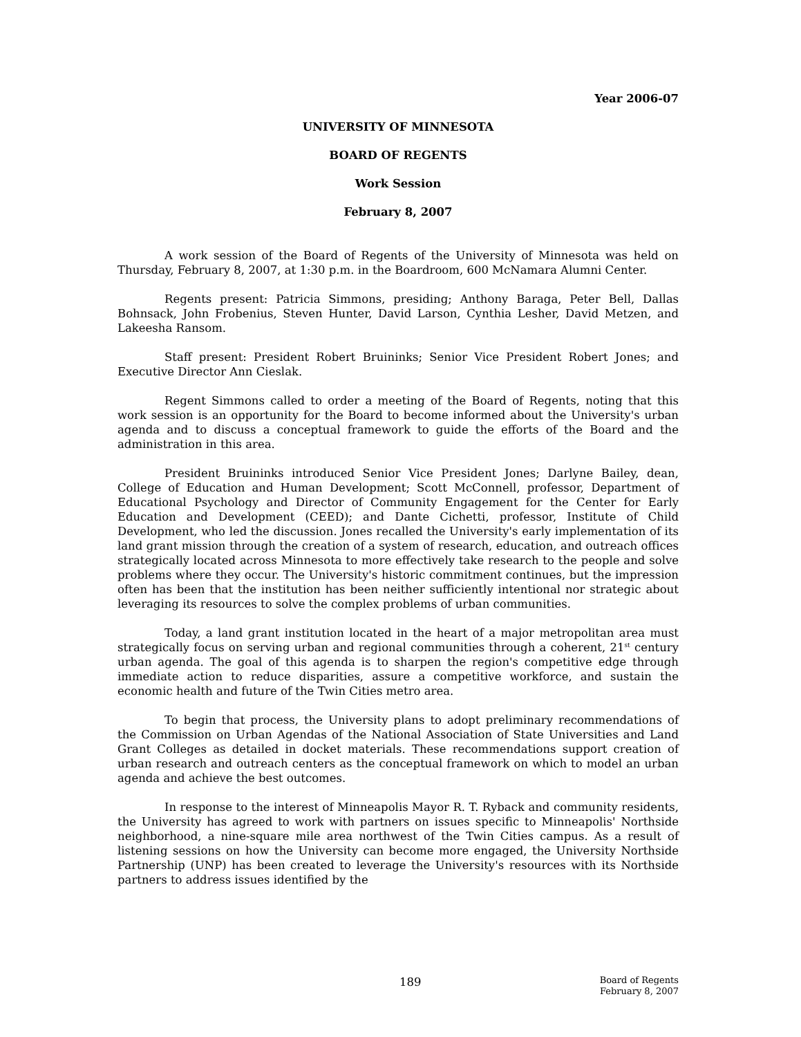Year 2006-07
UNIVERSITY OF MINNESOTA
BOARD OF REGENTS
Work Session
February 8, 2007
A work session of the Board of Regents of the University of Minnesota was held on Thursday, February 8, 2007, at 1:30 p.m. in the Boardroom, 600 McNamara Alumni Center.
Regents present: Patricia Simmons, presiding; Anthony Baraga, Peter Bell, Dallas Bohnsack, John Frobenius, Steven Hunter, David Larson, Cynthia Lesher, David Metzen, and Lakeesha Ransom.
Staff present: President Robert Bruininks; Senior Vice President Robert Jones; and Executive Director Ann Cieslak.
Regent Simmons called to order a meeting of the Board of Regents, noting that this work session is an opportunity for the Board to become informed about the University's urban agenda and to discuss a conceptual framework to guide the efforts of the Board and the administration in this area.
President Bruininks introduced Senior Vice President Jones; Darlyne Bailey, dean, College of Education and Human Development; Scott McConnell, professor, Department of Educational Psychology and Director of Community Engagement for the Center for Early Education and Development (CEED); and Dante Cichetti, professor, Institute of Child Development, who led the discussion. Jones recalled the University's early implementation of its land grant mission through the creation of a system of research, education, and outreach offices strategically located across Minnesota to more effectively take research to the people and solve problems where they occur. The University's historic commitment continues, but the impression often has been that the institution has been neither sufficiently intentional nor strategic about leveraging its resources to solve the complex problems of urban communities.
Today, a land grant institution located in the heart of a major metropolitan area must strategically focus on serving urban and regional communities through a coherent, 21<sup>st</sup> century urban agenda. The goal of this agenda is to sharpen the region's competitive edge through immediate action to reduce disparities, assure a competitive workforce, and sustain the economic health and future of the Twin Cities metro area.
To begin that process, the University plans to adopt preliminary recommendations of the Commission on Urban Agendas of the National Association of State Universities and Land Grant Colleges as detailed in docket materials. These recommendations support creation of urban research and outreach centers as the conceptual framework on which to model an urban agenda and achieve the best outcomes.
In response to the interest of Minneapolis Mayor R. T. Ryback and community residents, the University has agreed to work with partners on issues specific to Minneapolis' Northside neighborhood, a nine-square mile area northwest of the Twin Cities campus. As a result of listening sessions on how the University can become more engaged, the University Northside Partnership (UNP) has been created to leverage the University's resources with its Northside partners to address issues identified by the
189
Board of Regents
February 8, 2007